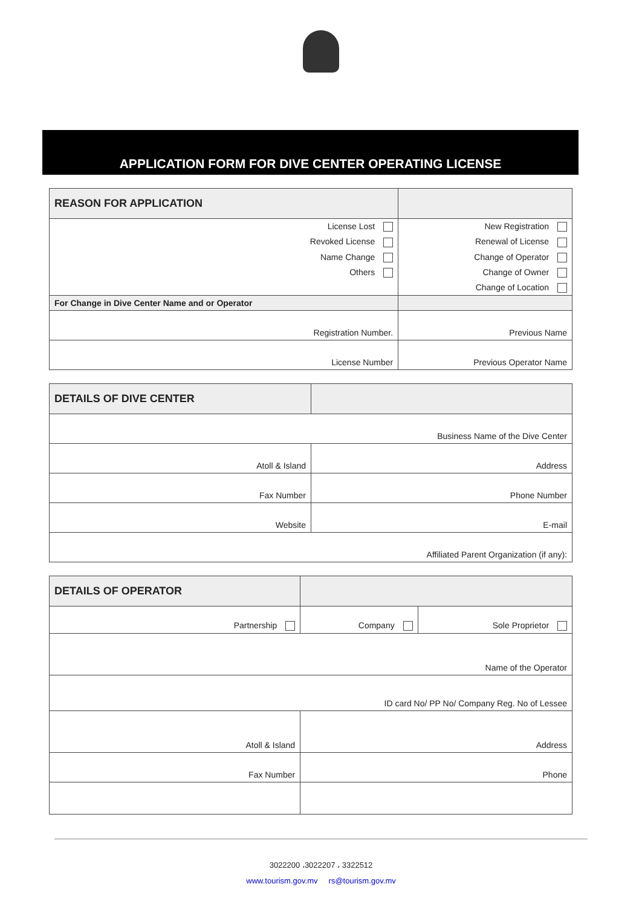APPLICATION FORM FOR DIVE CENTER OPERATING LICENSE
| REASON FOR APPLICATION | |
| --- | --- |
| License Lost | New Registration |
| Revoked License | Renewal of License |
| Name Change | Change of Operator |
| Others | Change of Owner |
| | Change of Location |
| For Change in Dive Center Name and or Operator | |
| Registration Number. | Previous Name |
| License Number | Previous Operator Name |
| DETAILS OF DIVE CENTER | |
| --- | --- |
| Business Name of the Dive Center | |
| Atoll & Island | Address |
| Fax Number | Phone Number |
| Website | E-mail |
| Affiliated Parent Organization (if any): | |
| DETAILS OF OPERATOR | | |
| --- | --- | --- |
| Partnership | Company | Sole Proprietor |
| Name of the Operator | | |
| ID card No/ PP No/ Company Reg. No of Lessee | | |
| Atoll & Island | Address | |
| Fax Number | Phone | |
3022200 ،3022207 ، 3322512
www.tourism.gov.mv rs@tourism.gov.mv